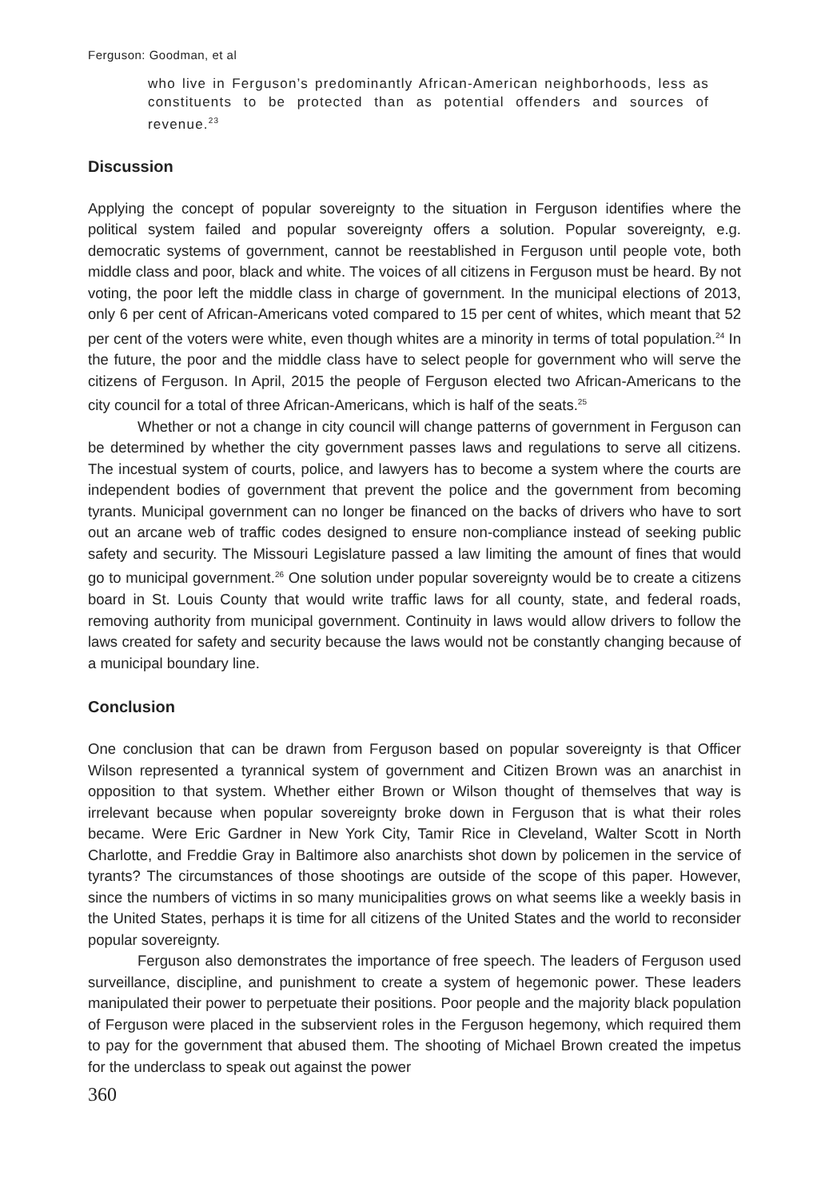Ferguson: Goodman, et al
who live in Ferguson’s predominantly African-American neighborhoods, less as constituents to be protected than as potential offenders and sources of revenue.<sup>23</sup>
Discussion
Applying the concept of popular sovereignty to the situation in Ferguson identifies where the political system failed and popular sovereignty offers a solution. Popular sovereignty, e.g. democratic systems of government, cannot be reestablished in Ferguson until people vote, both middle class and poor, black and white. The voices of all citizens in Ferguson must be heard. By not voting, the poor left the middle class in charge of government. In the municipal elections of 2013, only 6 per cent of African-Americans voted compared to 15 per cent of whites, which meant that 52 per cent of the voters were white, even though whites are a minority in terms of total population.<sup>24</sup> In the future, the poor and the middle class have to select people for government who will serve the citizens of Ferguson. In April, 2015 the people of Ferguson elected two African-Americans to the city council for a total of three African-Americans, which is half of the seats.<sup>25</sup>
Whether or not a change in city council will change patterns of government in Ferguson can be determined by whether the city government passes laws and regulations to serve all citizens. The incestual system of courts, police, and lawyers has to become a system where the courts are independent bodies of government that prevent the police and the government from becoming tyrants. Municipal government can no longer be financed on the backs of drivers who have to sort out an arcane web of traffic codes designed to ensure non-compliance instead of seeking public safety and security. The Missouri Legislature passed a law limiting the amount of fines that would go to municipal government.<sup>26</sup> One solution under popular sovereignty would be to create a citizens board in St. Louis County that would write traffic laws for all county, state, and federal roads, removing authority from municipal government. Continuity in laws would allow drivers to follow the laws created for safety and security because the laws would not be constantly changing because of a municipal boundary line.
Conclusion
One conclusion that can be drawn from Ferguson based on popular sovereignty is that Officer Wilson represented a tyrannical system of government and Citizen Brown was an anarchist in opposition to that system. Whether either Brown or Wilson thought of themselves that way is irrelevant because when popular sovereignty broke down in Ferguson that is what their roles became. Were Eric Gardner in New York City, Tamir Rice in Cleveland, Walter Scott in North Charlotte, and Freddie Gray in Baltimore also anarchists shot down by policemen in the service of tyrants? The circumstances of those shootings are outside of the scope of this paper. However, since the numbers of victims in so many municipalities grows on what seems like a weekly basis in the United States, perhaps it is time for all citizens of the United States and the world to reconsider popular sovereignty.
Ferguson also demonstrates the importance of free speech. The leaders of Ferguson used surveillance, discipline, and punishment to create a system of hegemonic power. These leaders manipulated their power to perpetuate their positions. Poor people and the majority black population of Ferguson were placed in the subservient roles in the Ferguson hegemony, which required them to pay for the government that abused them. The shooting of Michael Brown created the impetus for the underclass to speak out against the power
360